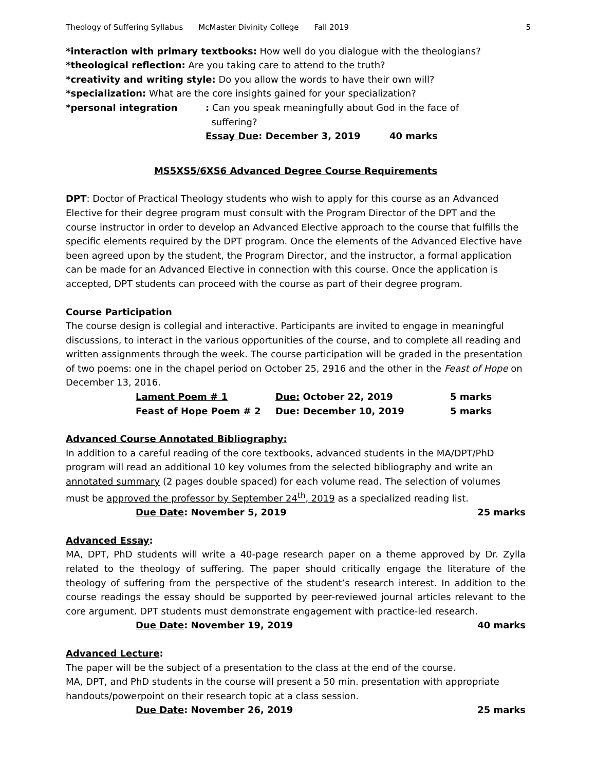Theology of Suffering Syllabus McMaster Divinity College Fall 2019 5
*interaction with primary textbooks: How well do you dialogue with the theologians?
*theological reflection: Are you taking care to attend to the truth?
*creativity and writing style: Do you allow the words to have their own will?
*specialization: What are the core insights gained for your specialization?
*personal integration: Can you speak meaningfully about God in the face of
suffering?
Essay Due: December 3, 2019 40 marks
MS5XS5/6XS6 Advanced Degree Course Requirements
DPT: Doctor of Practical Theology students who wish to apply for this course as an Advanced Elective for their degree program must consult with the Program Director of the DPT and the course instructor in order to develop an Advanced Elective approach to the course that fulfills the specific elements required by the DPT program. Once the elements of the Advanced Elective have been agreed upon by the student, the Program Director, and the instructor, a formal application can be made for an Advanced Elective in connection with this course. Once the application is accepted, DPT students can proceed with the course as part of their degree program.
Course Participation
The course design is collegial and interactive. Participants are invited to engage in meaningful discussions, to interact in the various opportunities of the course, and to complete all reading and written assignments through the week. The course participation will be graded in the presentation of two poems: one in the chapel period on October 25, 2916 and the other in the Feast of Hope on December 13, 2016.
Lament Poem # 1 Due: October 22, 2019 5 marks
Feast of Hope Poem # 2 Due: December 10, 2019 5 marks
Advanced Course Annotated Bibliography:
In addition to a careful reading of the core textbooks, advanced students in the MA/DPT/PhD program will read an additional 10 key volumes from the selected bibliography and write an annotated summary (2 pages double spaced) for each volume read. The selection of volumes must be approved the professor by September 24<sup>th</sup>, 2019 as a specialized reading list.
Due Date: November 5, 2019 25 marks
Advanced Essay:
MA, DPT, PhD students will write a 40-page research paper on a theme approved by Dr. Zylla related to the theology of suffering. The paper should critically engage the literature of the theology of suffering from the perspective of the student’s research interest. In addition to the course readings the essay should be supported by peer-reviewed journal articles relevant to the core argument. DPT students must demonstrate engagement with practice-led research.
Due Date: November 19, 2019 40 marks
Advanced Lecture:
The paper will be the subject of a presentation to the class at the end of the course.
MA, DPT, and PhD students in the course will present a 50 min. presentation with appropriate handouts/powerpoint on their research topic at a class session.
Due Date: November 26, 2019 25 marks